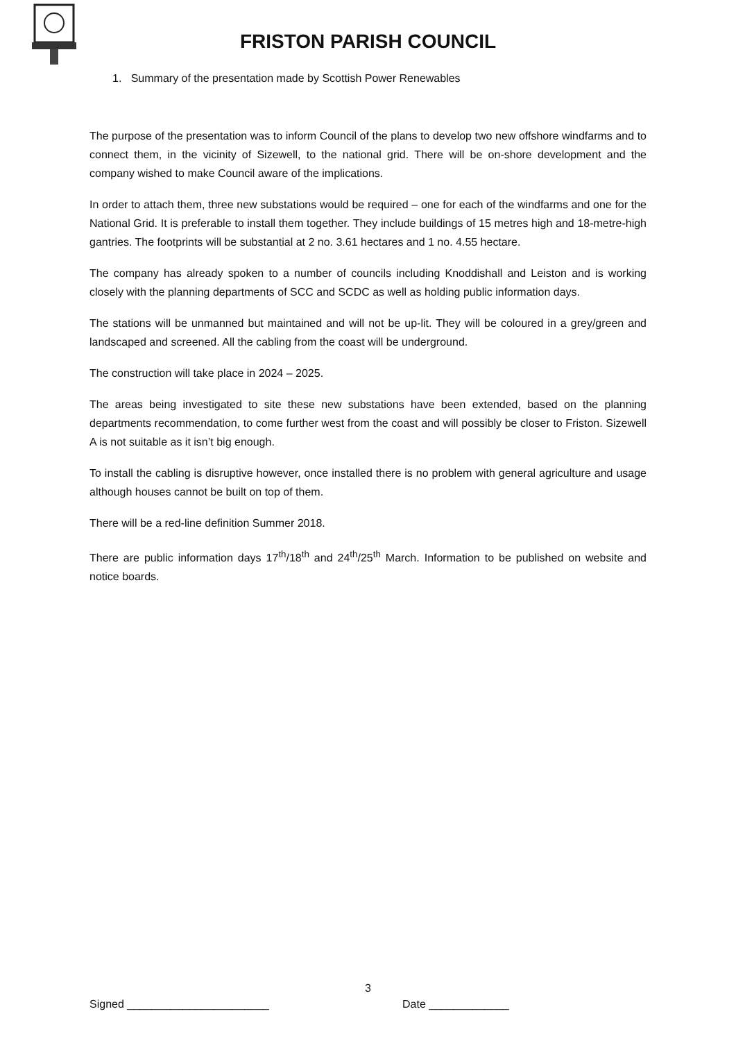FRISTON PARISH COUNCIL
1. Summary of the presentation made by Scottish Power Renewables
The purpose of the presentation was to inform Council of the plans to develop two new offshore windfarms and to connect them, in the vicinity of Sizewell, to the national grid. There will be on-shore development and the company wished to make Council aware of the implications.
In order to attach them, three new substations would be required – one for each of the windfarms and one for the National Grid. It is preferable to install them together. They include buildings of 15 metres high and 18-metre-high gantries. The footprints will be substantial at 2 no. 3.61 hectares and 1 no. 4.55 hectare.
The company has already spoken to a number of councils including Knoddishall and Leiston and is working closely with the planning departments of SCC and SCDC as well as holding public information days.
The stations will be unmanned but maintained and will not be up-lit. They will be coloured in a grey/green and landscaped and screened. All the cabling from the coast will be underground.
The construction will take place in 2024 – 2025.
The areas being investigated to site these new substations have been extended, based on the planning departments recommendation, to come further west from the coast and will possibly be closer to Friston. Sizewell A is not suitable as it isn’t big enough.
To install the cabling is disruptive however, once installed there is no problem with general agriculture and usage although houses cannot be built on top of them.
There will be a red-line definition Summer 2018.
There are public information days 17<sup>th</sup>/18<sup>th</sup> and 24<sup>th</sup>/25<sup>th</sup> March. Information to be published on website and notice boards.
3
Signed _______________________ Date _____________